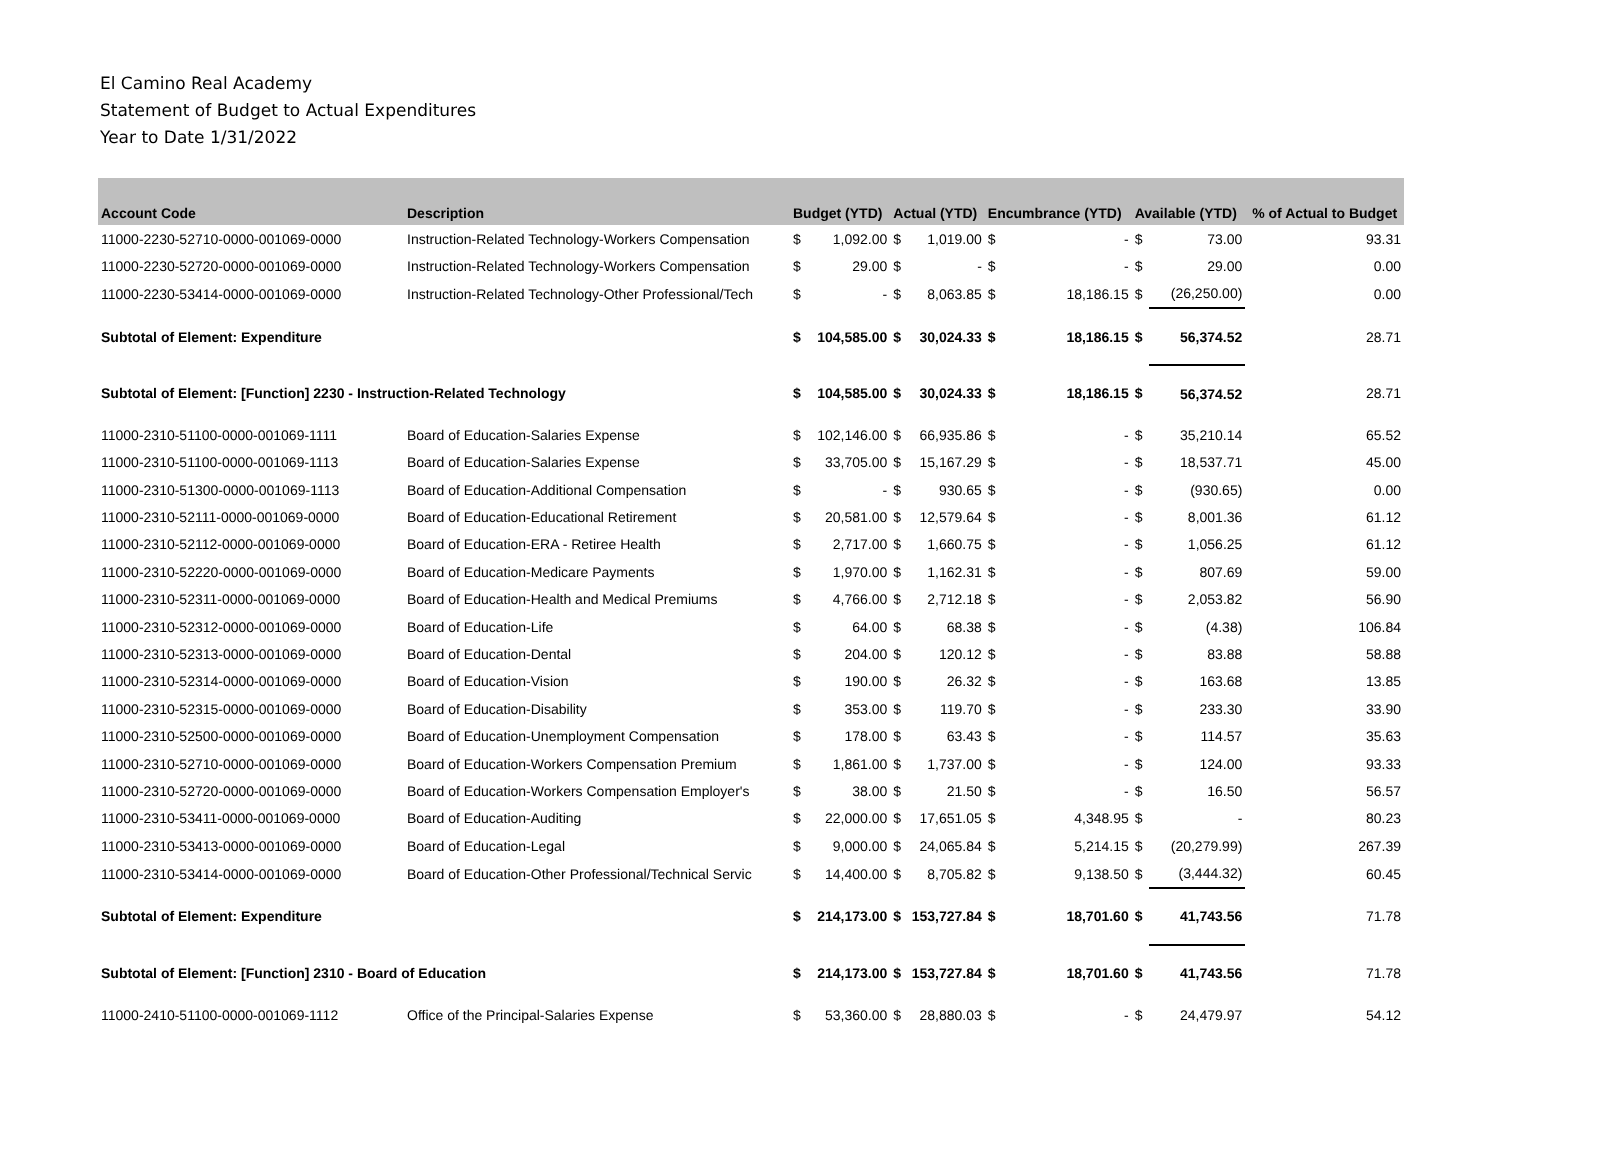El Camino Real Academy
Statement of Budget to Actual Expenditures
Year to Date 1/31/2022
| Account Code | Description | Budget (YTD) | | Actual (YTD) | | Encumbrance (YTD) | | Available (YTD) | | % of Actual to Budget |
| --- | --- | --- | --- | --- | --- | --- | --- | --- | --- | --- |
| 11000-2230-52710-0000-001069-0000 | Instruction-Related Technology-Workers Compensation | $ | 1,092.00 | $ | 1,019.00 | $ | - | $ | 73.00 | 93.31 |
| 11000-2230-52720-0000-001069-0000 | Instruction-Related Technology-Workers Compensation | $ | 29.00 | $ | - | $ | - | $ | 29.00 | 0.00 |
| 11000-2230-53414-0000-001069-0000 | Instruction-Related Technology-Other Professional/Tech | $ | - | $ | 8,063.85 | $ | 18,186.15 | $ | (26,250.00) | 0.00 |
| Subtotal of Element: Expenditure | | $ | 104,585.00 | $ | 30,024.33 | $ | 18,186.15 | $ | 56,374.52 | 28.71 |
| Subtotal of Element: [Function] 2230 - Instruction-Related Technology | | $ | 104,585.00 | $ | 30,024.33 | $ | 18,186.15 | $ | 56,374.52 | 28.71 |
| 11000-2310-51100-0000-001069-1111 | Board of Education-Salaries Expense | $ | 102,146.00 | $ | 66,935.86 | $ | - | $ | 35,210.14 | 65.52 |
| 11000-2310-51100-0000-001069-1113 | Board of Education-Salaries Expense | $ | 33,705.00 | $ | 15,167.29 | $ | - | $ | 18,537.71 | 45.00 |
| 11000-2310-51300-0000-001069-1113 | Board of Education-Additional Compensation | $ | - | $ | 930.65 | $ | - | $ | (930.65) | 0.00 |
| 11000-2310-52111-0000-001069-0000 | Board of Education-Educational Retirement | $ | 20,581.00 | $ | 12,579.64 | $ | - | $ | 8,001.36 | 61.12 |
| 11000-2310-52112-0000-001069-0000 | Board of Education-ERA - Retiree Health | $ | 2,717.00 | $ | 1,660.75 | $ | - | $ | 1,056.25 | 61.12 |
| 11000-2310-52220-0000-001069-0000 | Board of Education-Medicare Payments | $ | 1,970.00 | $ | 1,162.31 | $ | - | $ | 807.69 | 59.00 |
| 11000-2310-52311-0000-001069-0000 | Board of Education-Health and Medical Premiums | $ | 4,766.00 | $ | 2,712.18 | $ | - | $ | 2,053.82 | 56.90 |
| 11000-2310-52312-0000-001069-0000 | Board of Education-Life | $ | 64.00 | $ | 68.38 | $ | - | $ | (4.38) | 106.84 |
| 11000-2310-52313-0000-001069-0000 | Board of Education-Dental | $ | 204.00 | $ | 120.12 | $ | - | $ | 83.88 | 58.88 |
| 11000-2310-52314-0000-001069-0000 | Board of Education-Vision | $ | 190.00 | $ | 26.32 | $ | - | $ | 163.68 | 13.85 |
| 11000-2310-52315-0000-001069-0000 | Board of Education-Disability | $ | 353.00 | $ | 119.70 | $ | - | $ | 233.30 | 33.90 |
| 11000-2310-52500-0000-001069-0000 | Board of Education-Unemployment Compensation | $ | 178.00 | $ | 63.43 | $ | - | $ | 114.57 | 35.63 |
| 11000-2310-52710-0000-001069-0000 | Board of Education-Workers Compensation Premium | $ | 1,861.00 | $ | 1,737.00 | $ | - | $ | 124.00 | 93.33 |
| 11000-2310-52720-0000-001069-0000 | Board of Education-Workers Compensation Employer's | $ | 38.00 | $ | 21.50 | $ | - | $ | 16.50 | 56.57 |
| 11000-2310-53411-0000-001069-0000 | Board of Education-Auditing | $ | 22,000.00 | $ | 17,651.05 | $ | 4,348.95 | $ | - | 80.23 |
| 11000-2310-53413-0000-001069-0000 | Board of Education-Legal | $ | 9,000.00 | $ | 24,065.84 | $ | 5,214.15 | $ | (20,279.99) | 267.39 |
| 11000-2310-53414-0000-001069-0000 | Board of Education-Other Professional/Technical Servic | $ | 14,400.00 | $ | 8,705.82 | $ | 9,138.50 | $ | (3,444.32) | 60.45 |
| Subtotal of Element: Expenditure | | $ | 214,173.00 | $ | 153,727.84 | $ | 18,701.60 | $ | 41,743.56 | 71.78 |
| Subtotal of Element: [Function] 2310 - Board of Education | | $ | 214,173.00 | $ | 153,727.84 | $ | 18,701.60 | $ | 41,743.56 | 71.78 |
| 11000-2410-51100-0000-001069-1112 | Office of the Principal-Salaries Expense | $ | 53,360.00 | $ | 28,880.03 | $ | - | $ | 24,479.97 | 54.12 |